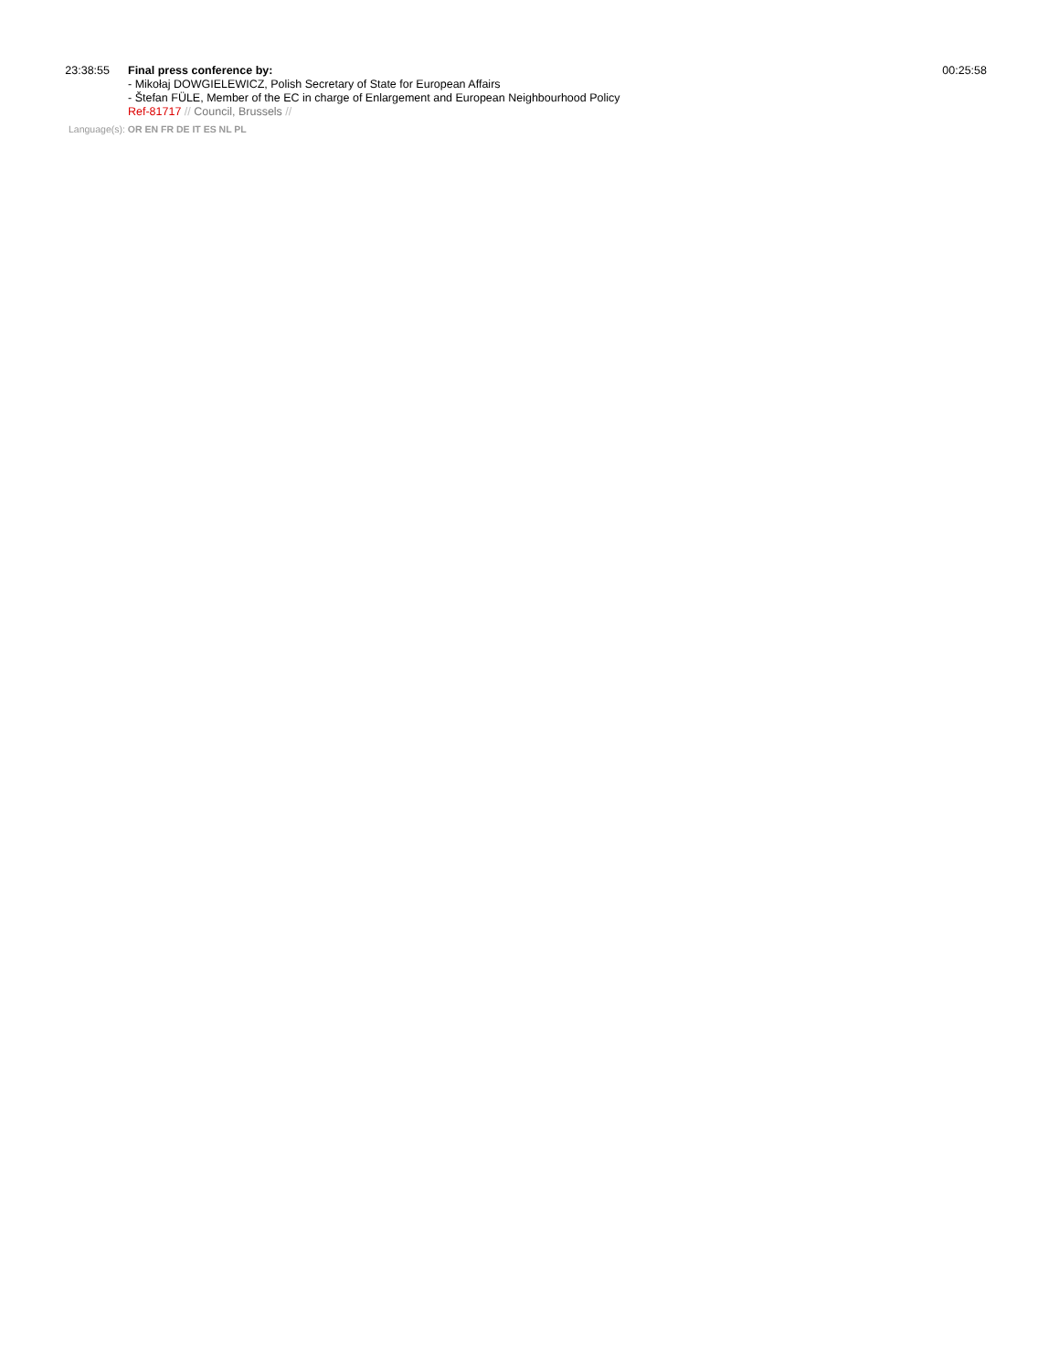23:38:55 Final press conference by:
- Mikołaj DOWGIELEWICZ, Polish Secretary of State for European Affairs
- Štefan FÜLE, Member of the EC in charge of Enlargement and European Neighbourhood Policy
Ref-81717 // Council, Brussels //
00:25:58
Language(s): OR EN FR DE IT ES NL PL